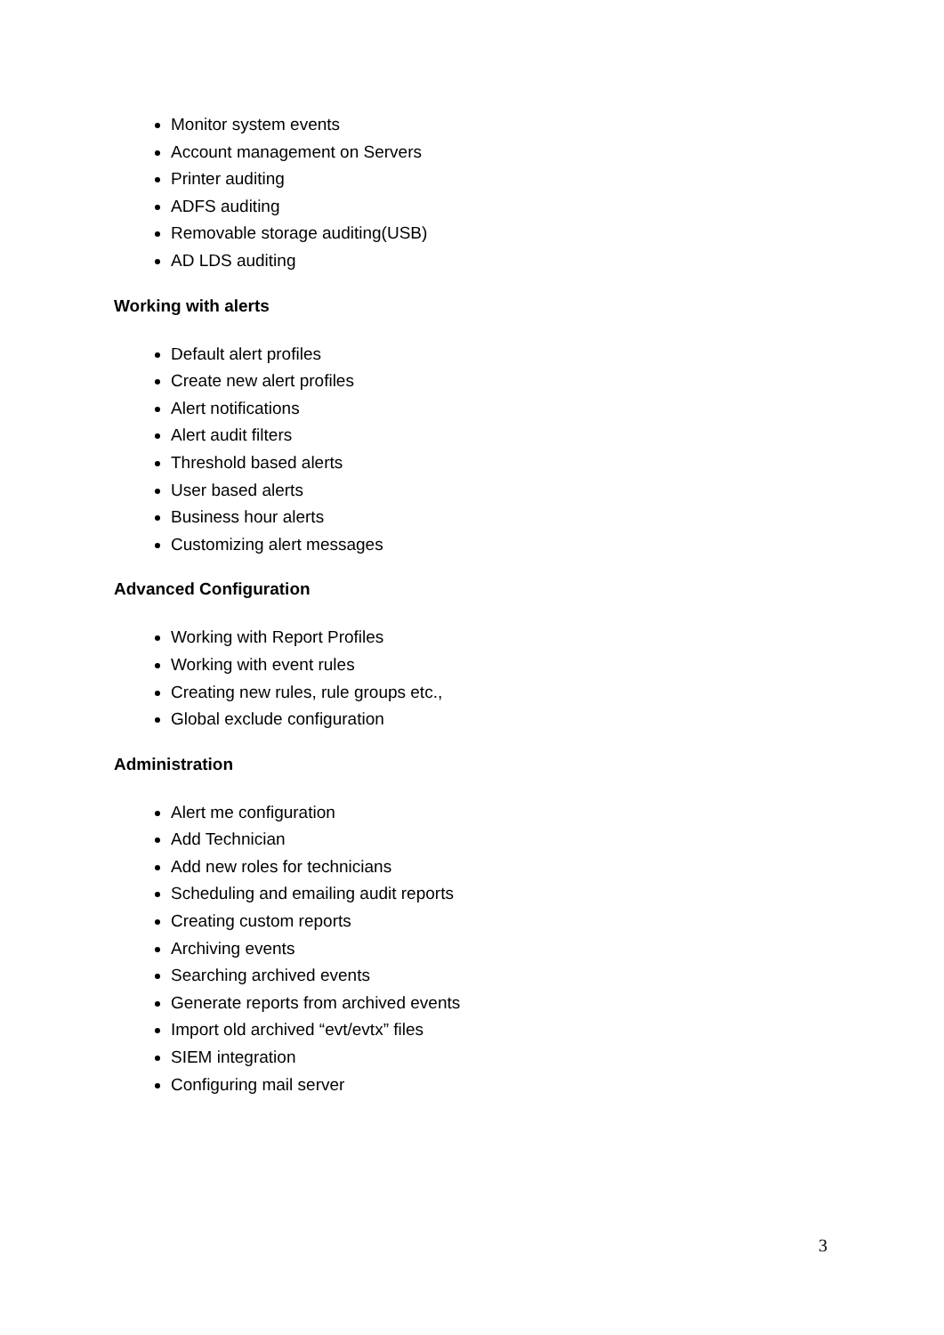Monitor system events
Account management on Servers
Printer auditing
ADFS auditing
Removable storage auditing(USB)
AD LDS auditing
Working with alerts
Default alert profiles
Create new alert profiles
Alert notifications
Alert audit filters
Threshold based alerts
User based alerts
Business hour alerts
Customizing alert messages
Advanced Configuration
Working with Report Profiles
Working with event rules
Creating new rules, rule groups etc.,
Global exclude configuration
Administration
Alert me configuration
Add Technician
Add new roles for technicians
Scheduling and emailing audit reports
Creating custom reports
Archiving events
Searching archived events
Generate reports from archived events
Import old archived “evt/evtx” files
SIEM integration
Configuring mail server
3